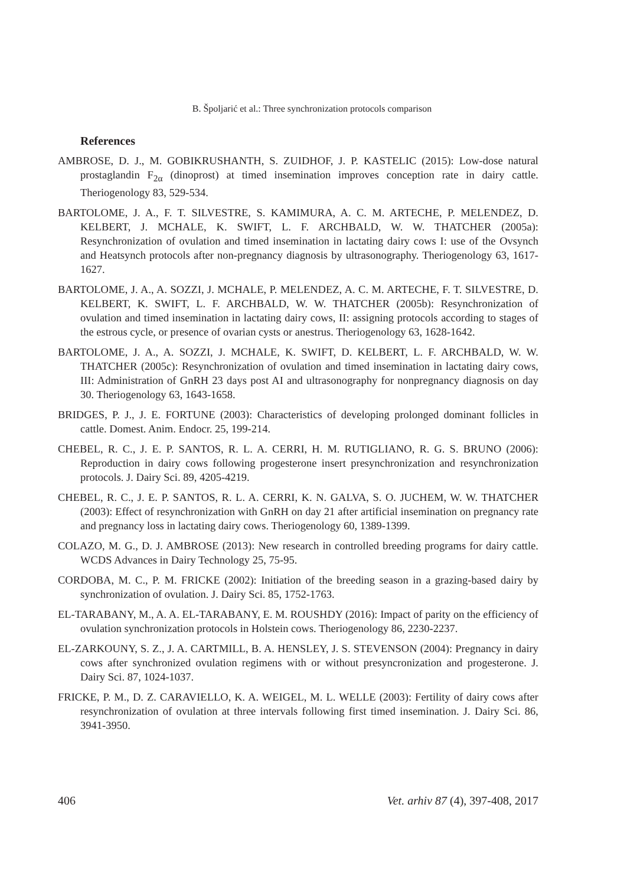B. Špoljarić et al.: Three synchronization protocols comparison
References
AMBROSE, D. J., M. GOBIKRUSHANTH, S. ZUIDHOF, J. P. KASTELIC (2015): Low-dose natural prostaglandin F<sub>2α</sub> (dinoprost) at timed insemination improves conception rate in dairy cattle. Theriogenology 83, 529-534.
BARTOLOME, J. A., F. T. SILVESTRE, S. KAMIMURA, A. C. M. ARTECHE, P. MELENDEZ, D. KELBERT, J. MCHALE, K. SWIFT, L. F. ARCHBALD, W. W. THATCHER (2005a): Resynchronization of ovulation and timed insemination in lactating dairy cows I: use of the Ovsynch and Heatsynch protocols after non-pregnancy diagnosis by ultrasonography. Theriogenology 63, 1617-1627.
BARTOLOME, J. A., A. SOZZI, J. MCHALE, P. MELENDEZ, A. C. M. ARTECHE, F. T. SILVESTRE, D. KELBERT, K. SWIFT, L. F. ARCHBALD, W. W. THATCHER (2005b): Resynchronization of ovulation and timed insemination in lactating dairy cows, II: assigning protocols according to stages of the estrous cycle, or presence of ovarian cysts or anestrus. Theriogenology 63, 1628-1642.
BARTOLOME, J. A., A. SOZZI, J. MCHALE, K. SWIFT, D. KELBERT, L. F. ARCHBALD, W. W. THATCHER (2005c): Resynchronization of ovulation and timed insemination in lactating dairy cows, III: Administration of GnRH 23 days post AI and ultrasonography for nonpregnancy diagnosis on day 30. Theriogenology 63, 1643-1658.
BRIDGES, P. J., J. E. FORTUNE (2003): Characteristics of developing prolonged dominant follicles in cattle. Domest. Anim. Endocr. 25, 199-214.
CHEBEL, R. C., J. E. P. SANTOS, R. L. A. CERRI, H. M. RUTIGLIANO, R. G. S. BRUNO (2006): Reproduction in dairy cows following progesterone insert presynchronization and resynchronization protocols. J. Dairy Sci. 89, 4205-4219.
CHEBEL, R. C., J. E. P. SANTOS, R. L. A. CERRI, K. N. GALVA, S. O. JUCHEM, W. W. THATCHER (2003): Effect of resynchronization with GnRH on day 21 after artificial insemination on pregnancy rate and pregnancy loss in lactating dairy cows. Theriogenology 60, 1389-1399.
COLAZO, M. G., D. J. AMBROSE (2013): New research in controlled breeding programs for dairy cattle. WCDS Advances in Dairy Technology 25, 75-95.
CORDOBA, M. C., P. M. FRICKE (2002): Initiation of the breeding season in a grazing-based dairy by synchronization of ovulation. J. Dairy Sci. 85, 1752-1763.
EL-TARABANY, M., A. A. EL-TARABANY, E. M. ROUSHDY (2016): Impact of parity on the efficiency of ovulation synchronization protocols in Holstein cows. Theriogenology 86, 2230-2237.
EL-ZARKOUNY, S. Z., J. A. CARTMILL, B. A. HENSLEY, J. S. STEVENSON (2004): Pregnancy in dairy cows after synchronized ovulation regimens with or without presyncronization and progesterone. J. Dairy Sci. 87, 1024-1037.
FRICKE, P. M., D. Z. CARAVIELLO, K. A. WEIGEL, M. L. WELLE (2003): Fertility of dairy cows after resynchronization of ovulation at three intervals following first timed insemination. J. Dairy Sci. 86, 3941-3950.
406 Vet. arhiv 87 (4), 397-408, 2017